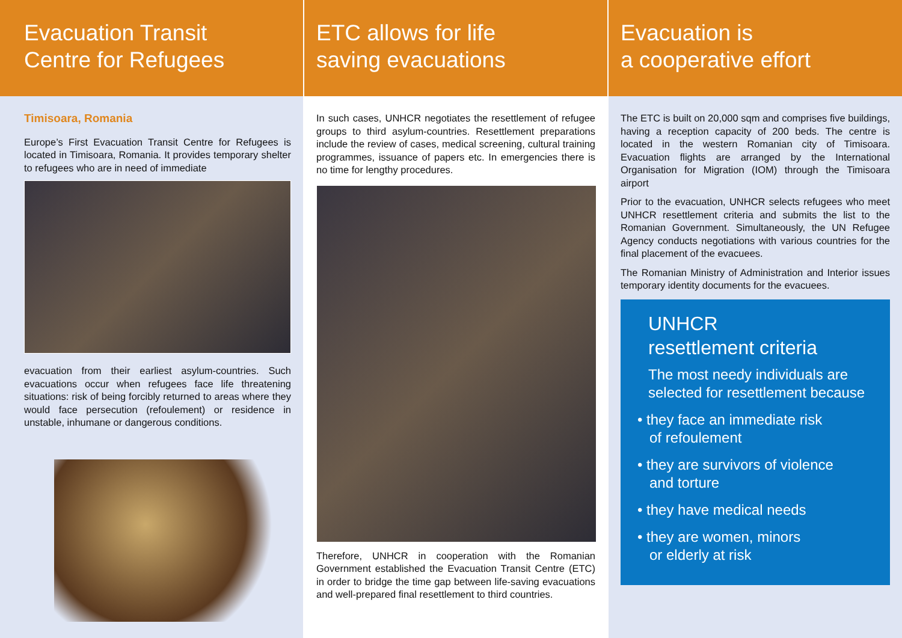Evacuation Transit
Centre for Refugees
Timisoara, Romania
Europe’s First Evacuation Transit Centre for Refugees is located in Timisoara, Romania. It provides temporary shelter to refugees who are in need of immediate
evacuation from their earliest asylum-countries. Such evacuations occur when refugees face life threatening situations: risk of being forcibly returned to areas where they would face persecution (refoulement) or residence in unstable, inhumane or dangerous conditions.
ETC allows for life
saving evacuations
In such cases, UNHCR negotiates the resettlement of refugee groups to third asylum-countries. Resettlement preparations include the review of cases, medical screening, cultural training programmes, issuance of papers etc. In emergencies there is no time for lengthy procedures.
Therefore, UNHCR in cooperation with the Romanian Government established the Evacuation Transit Centre (ETC) in order to bridge the time gap between life-saving evacuations and well-prepared final resettlement to third countries.
Evacuation is
a cooperative effort
The ETC is built on 20,000 sqm and comprises five buildings, having a reception capacity of 200 beds. The centre is located in the western Romanian city of Timisoara. Evacuation flights are arranged by the International Organisation for Migration (IOM) through the Timisoara airport
Prior to the evacuation, UNHCR selects refugees who meet UNHCR resettlement criteria and submits the list to the Romanian Government. Simultaneously, the UN Refugee Agency conducts negotiations with various countries for the final placement of the evacuees.
The Romanian Ministry of Administration and Interior issues temporary identity documents for the evacuees.
UNHCR
resettlement criteria
The most needy individuals are selected for resettlement because
• they face an immediate risk
of refoulement
• they are survivors of violence
and torture
• they have medical needs
• they are women, minors
or elderly at risk